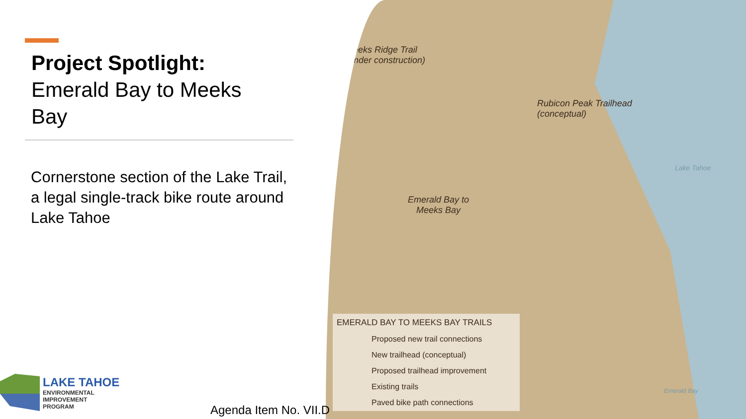Project Spotlight:
Emerald Bay to Meeks
Bay
Cornerstone section of the Lake Trail, a legal single-track bike route around Lake Tahoe
LAKE TAHOE
ENVIRONMENTAL
IMPROVEMENT
PROGRAM
Meeks Ridge Trail
(under construction)
Rubicon Peak Trailhead
(conceptual)
Emerald Bay to
Meeks Bay
Lake Tahoe
Emerald Bay
EMERALD BAY TO MEEKS BAY TRAILS
Proposed new trail connections
New trailhead (conceptual)
Proposed trailhead improvement
Existing trails
Paved bike path connections
Agenda Item No. VII.D